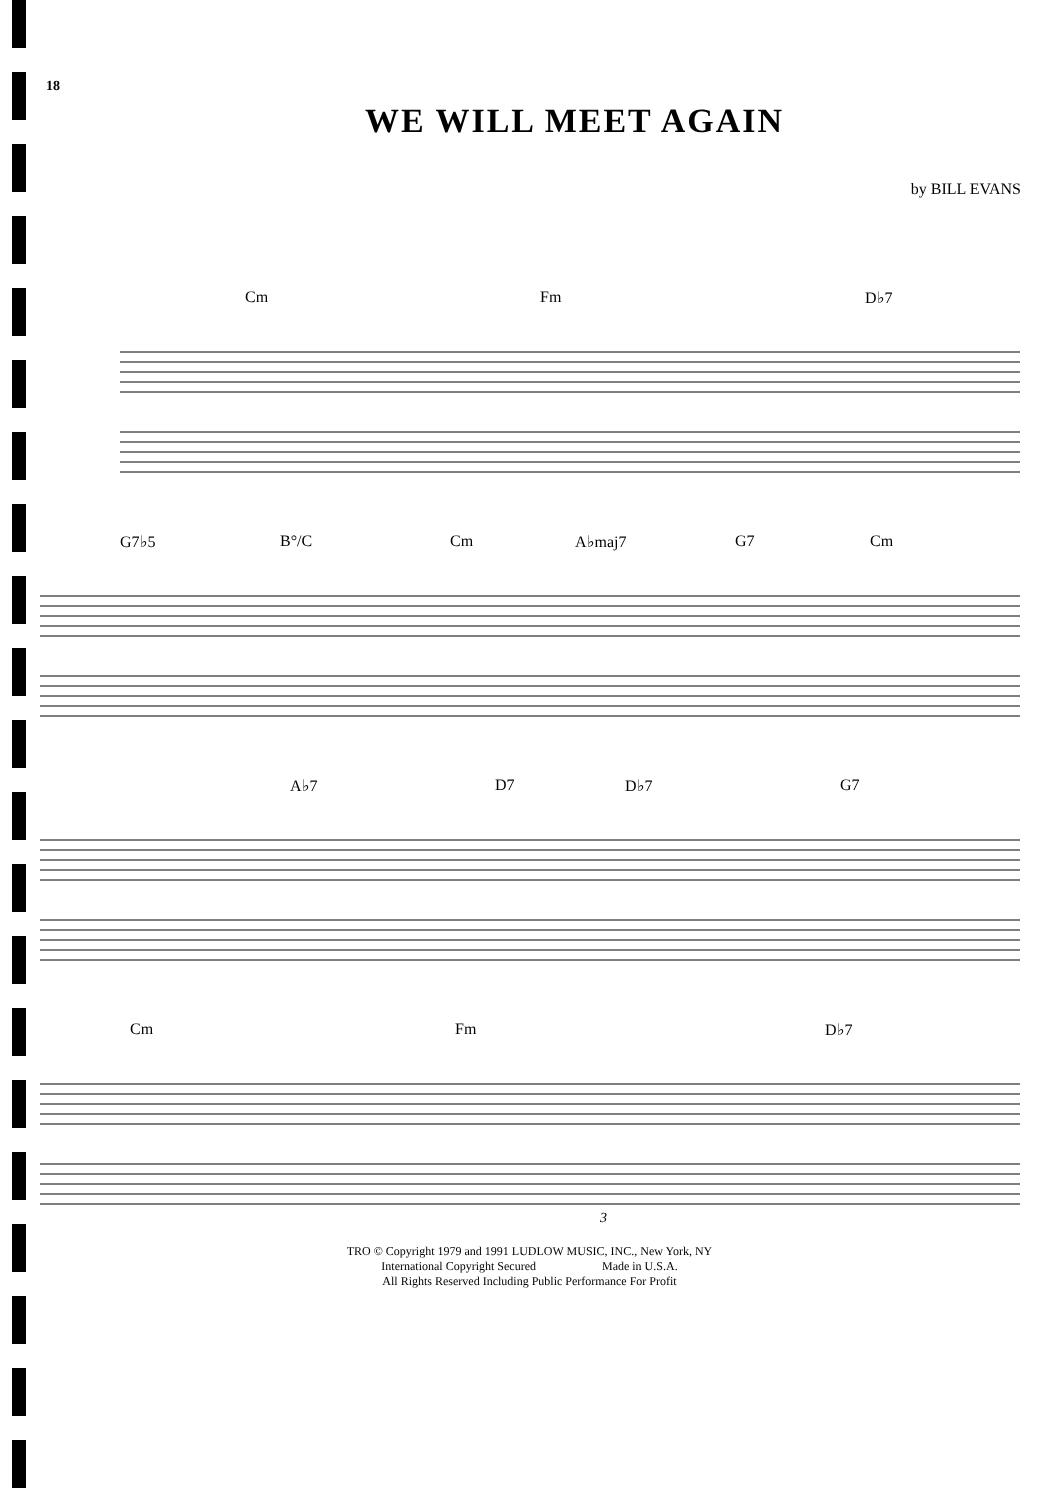18
WE WILL MEET AGAIN
by BILL EVANS
Cm Fm D♭7
G7♭5 B°/C Cm A♭maj7 G7 Cm
A♭7 D7 D♭7 G7
Cm Fm D♭7
3
TRO © Copyright 1979 and 1991 LUDLOW MUSIC, INC., New York, NY
International Copyright Secured Made in U.S.A.
All Rights Reserved Including Public Performance For Profit